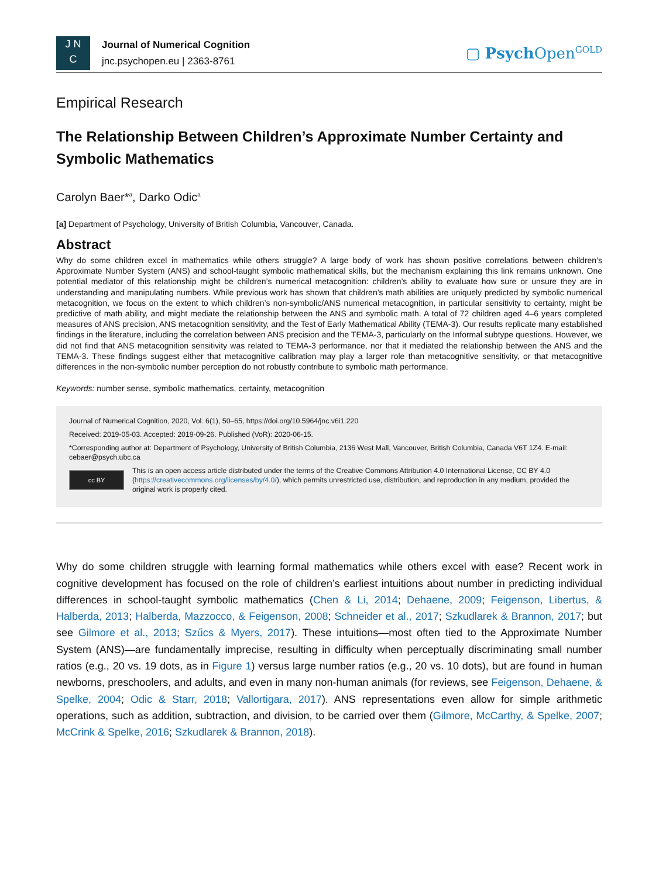J N
C
Journal of Numerical Cognition
jnc.psychopen.eu | 2363-8761
▢ Psych Open<sup>GOLD</sup>
Empirical Research
The Relationship Between Children’s Approximate Number Certainty and Symbolic Mathematics
Carolyn Baer*<sup>a</sup>, Darko Odic<sup>a</sup>
[a] Department of Psychology, University of British Columbia, Vancouver, Canada.
Abstract
Why do some children excel in mathematics while others struggle? A large body of work has shown positive correlations between children’s Approximate Number System (ANS) and school-taught symbolic mathematical skills, but the mechanism explaining this link remains unknown. One potential mediator of this relationship might be children’s numerical metacognition: children’s ability to evaluate how sure or unsure they are in understanding and manipulating numbers. While previous work has shown that children’s math abilities are uniquely predicted by symbolic numerical metacognition, we focus on the extent to which children’s non-symbolic/ANS numerical metacognition, in particular sensitivity to certainty, might be predictive of math ability, and might mediate the relationship between the ANS and symbolic math. A total of 72 children aged 4–6 years completed measures of ANS precision, ANS metacognition sensitivity, and the Test of Early Mathematical Ability (TEMA-3). Our results replicate many established findings in the literature, including the correlation between ANS precision and the TEMA-3, particularly on the Informal subtype questions. However, we did not find that ANS metacognition sensitivity was related to TEMA-3 performance, nor that it mediated the relationship between the ANS and the TEMA-3. These findings suggest either that metacognitive calibration may play a larger role than metacognitive sensitivity, or that metacognitive differences in the non-symbolic number perception do not robustly contribute to symbolic math performance.
Keywords: number sense, symbolic mathematics, certainty, metacognition
Journal of Numerical Cognition, 2020, Vol. 6(1), 50–65, https://doi.org/10.5964/jnc.v6i1.220
Received: 2019-05-03. Accepted: 2019-09-26. Published (VoR): 2020-06-15.
*Corresponding author at: Department of Psychology, University of British Columbia, 2136 West Mall, Vancouver, British Columbia, Canada V6T 1Z4. E-mail: cebaer@psych.ubc.ca
cc BY
This is an open access article distributed under the terms of the Creative Commons Attribution 4.0 International License, CC BY 4.0 (https://creativecommons.org/licenses/by/4.0/), which permits unrestricted use, distribution, and reproduction in any medium, provided the original work is properly cited.
Why do some children struggle with learning formal mathematics while others excel with ease? Recent work in cognitive development has focused on the role of children’s earliest intuitions about number in predicting individual differences in school-taught symbolic mathematics (Chen & Li, 2014; Dehaene, 2009; Feigenson, Libertus, & Halberda, 2013; Halberda, Mazzocco, & Feigenson, 2008; Schneider et al., 2017; Szkudlarek & Brannon, 2017; but see Gilmore et al., 2013; Szűcs & Myers, 2017). These intuitions—most often tied to the Approximate Number System (ANS)—are fundamentally imprecise, resulting in difficulty when perceptually discriminating small number ratios (e.g., 20 vs. 19 dots, as in Figure 1) versus large number ratios (e.g., 20 vs. 10 dots), but are found in human newborns, preschoolers, and adults, and even in many non-human animals (for reviews, see Feigenson, Dehaene, & Spelke, 2004; Odic & Starr, 2018; Vallortigara, 2017). ANS representations even allow for simple arithmetic operations, such as addition, subtraction, and division, to be carried over them (Gilmore, McCarthy, & Spelke, 2007; McCrink & Spelke, 2016; Szkudlarek & Brannon, 2018).